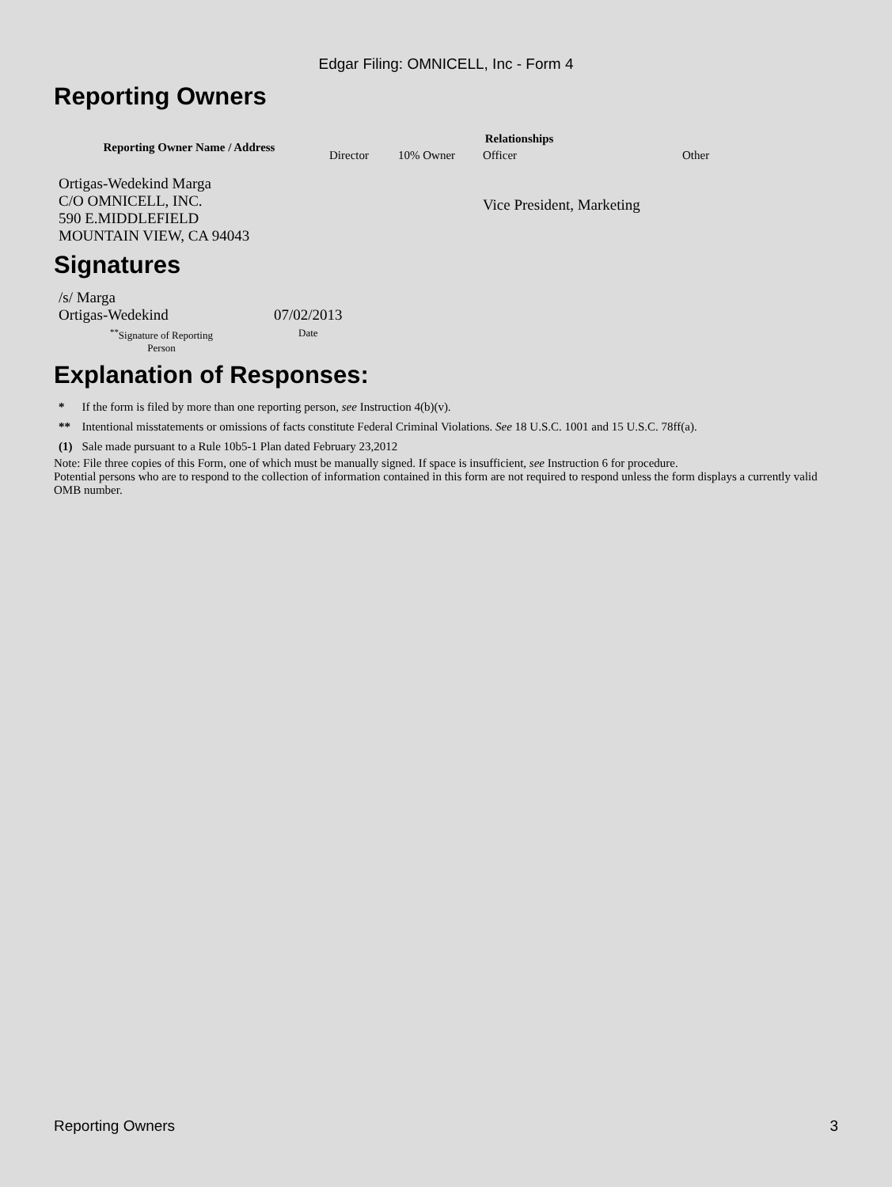Edgar Filing: OMNICELL, Inc - Form 4
Reporting Owners
| Reporting Owner Name / Address | Relationships | | | |
| --- | --- | --- | --- | --- |
| | Director | 10% Owner | Officer | Other |
| Ortigas-Wedekind Marga C/O OMNICELL, INC. 590 E.MIDDLEFIELD MOUNTAIN VIEW, CA 94043 | | | Vice President, Marketing | |
Signatures
| /s/ Marga Ortigas-Wedekind | 07/02/2013 |
| <sup>**</sup> Signature of Reporting Person | Date |
Explanation of Responses:
| * | If the form is filed by more than one reporting person, see Instruction 4(b)(v). |
| ** | Intentional misstatements or omissions of facts constitute Federal Criminal Violations. See 18 U.S.C. 1001 and 15 U.S.C. 78ff(a). |
| (1) | Sale made pursuant to a Rule 10b5-1 Plan dated February 23,2012 |
Note: File three copies of this Form, one of which must be manually signed. If space is insufficient, see Instruction 6 for procedure.
Potential persons who are to respond to the collection of information contained in this form are not required to respond unless the form displays a currently valid OMB number.
Reporting Owners 3